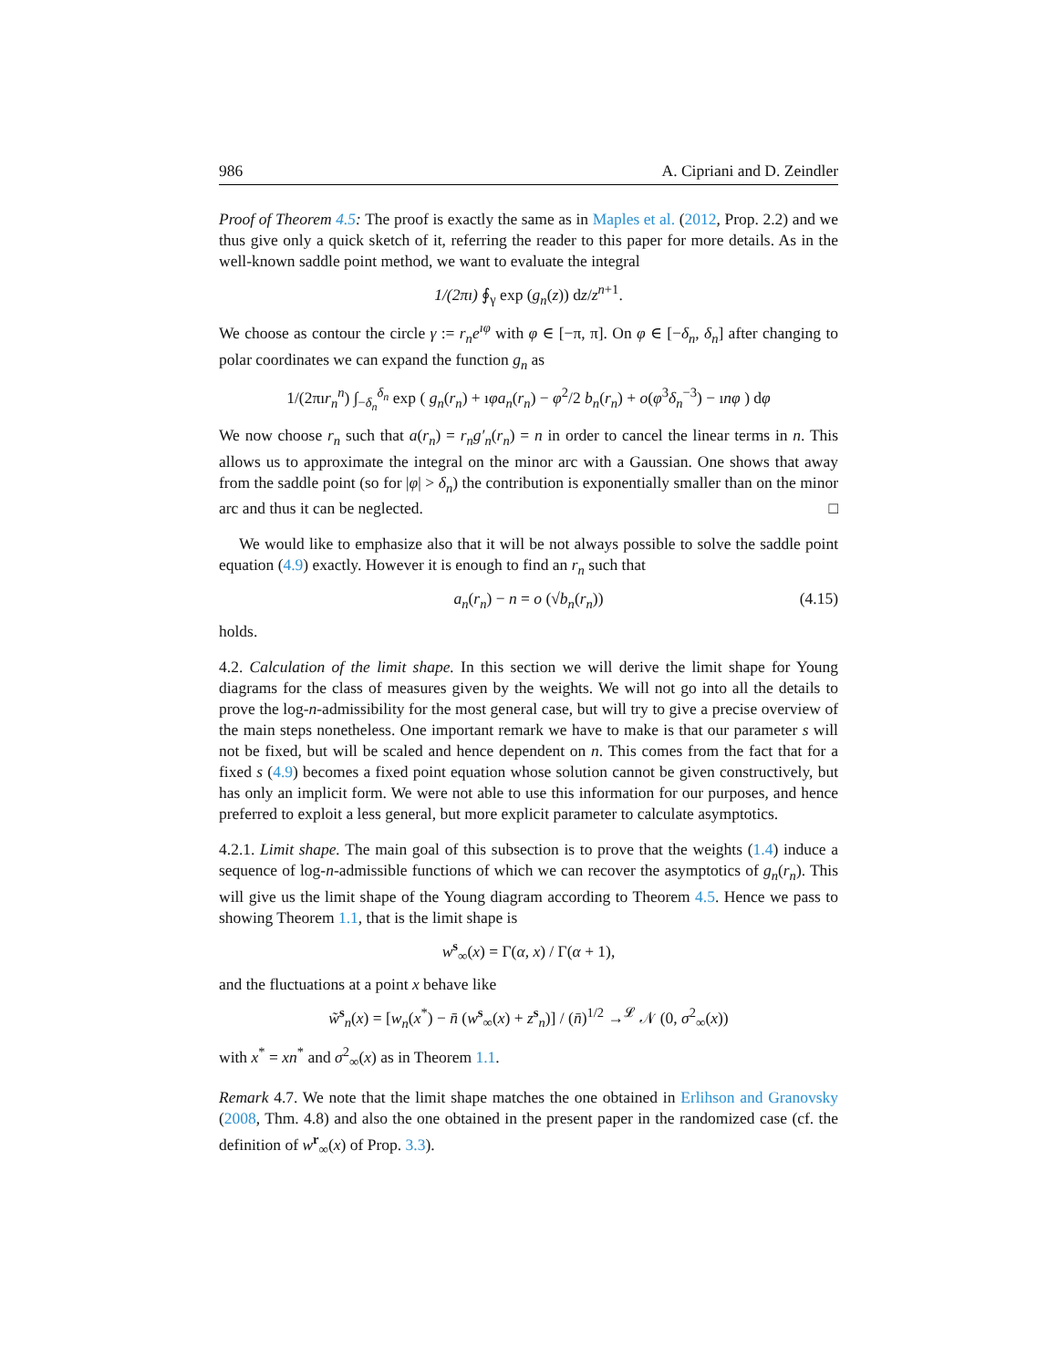986 A. Cipriani and D. Zeindler
Proof of Theorem 4.5: The proof is exactly the same as in Maples et al. (2012, Prop. 2.2) and we thus give only a quick sketch of it, referring the reader to this paper for more details. As in the well-known saddle point method, we want to evaluate the integral
1/(2πı) ∮<sub>γ</sub> exp (g<sub>n</sub>(z)) dz/z<sup>n+1</sup>.
We choose as contour the circle γ := r<sub>n</sub>e<sup>ıφ</sup> with φ ∈ [−π, π]. On φ ∈ [−δ<sub>n</sub>, δ<sub>n</sub>] after changing to polar coordinates we can expand the function g<sub>n</sub> as
1/(2πır<sub>n</sub><sup>n</sup>) ∫<sub>−δ<sub>n</sub></sub><sup>δ<sub>n</sub></sup> exp ( g<sub>n</sub>(r<sub>n</sub>) + ıφa<sub>n</sub>(r<sub>n</sub>) − φ<sup>2</sup>/2 b<sub>n</sub>(r<sub>n</sub>) + o(φ<sup>3</sup>δ<sub>n</sub><sup>−3</sup>) − ınφ ) dφ
We now choose r<sub>n</sub> such that a(r<sub>n</sub>) = r<sub>n</sub>g′<sub>n</sub>(r<sub>n</sub>) = n in order to cancel the linear terms in n. This allows us to approximate the integral on the minor arc with a Gaussian. One shows that away from the saddle point (so for |φ| > δ<sub>n</sub>) the contribution is exponentially smaller than on the minor arc and thus it can be neglected. □
We would like to emphasize also that it will be not always possible to solve the saddle point equation (4.9) exactly. However it is enough to find an r<sub>n</sub> such that
a<sub>n</sub>(r<sub>n</sub>) − n = o (√b<sub>n</sub>(r<sub>n</sub>)) (4.15)
holds.
4.2. Calculation of the limit shape. In this section we will derive the limit shape for Young diagrams for the class of measures given by the weights. We will not go into all the details to prove the log-n-admissibility for the most general case, but will try to give a precise overview of the main steps nonetheless. One important remark we have to make is that our parameter s will not be fixed, but will be scaled and hence dependent on n. This comes from the fact that for a fixed s (4.9) becomes a fixed point equation whose solution cannot be given constructively, but has only an implicit form. We were not able to use this information for our purposes, and hence preferred to exploit a less general, but more explicit parameter to calculate asymptotics.
4.2.1. Limit shape. The main goal of this subsection is to prove that the weights (1.4) induce a sequence of log-n-admissible functions of which we can recover the asymptotics of g<sub>n</sub>(r<sub>n</sub>). This will give us the limit shape of the Young diagram according to Theorem 4.5. Hence we pass to showing Theorem 1.1, that is the limit shape is
w<sup>s</sup><sub>∞</sub>(x) = Γ(α, x) / Γ(α + 1),
and the fluctuations at a point x behave like
w̃<sup>s</sup><sub>n</sub>(x) = [w<sub>n</sub>(x<sup>*</sup>) − n̄ (w<sup>s</sup><sub>∞</sub>(x) + z<sup>s</sup><sub>n</sub>)] / (n̄)<sup>1/2</sup> →<sup>𝓛</sup> 𝒩 (0, σ<sup>2</sup><sub>∞</sub>(x))
with x<sup>*</sup> = xn<sup>*</sup> and σ<sup>2</sup><sub>∞</sub>(x) as in Theorem 1.1.
Remark 4.7. We note that the limit shape matches the one obtained in Erlihson and Granovsky (2008, Thm. 4.8) and also the one obtained in the present paper in the randomized case (cf. the definition of w<sup>r</sup><sub>∞</sub>(x) of Prop. 3.3).